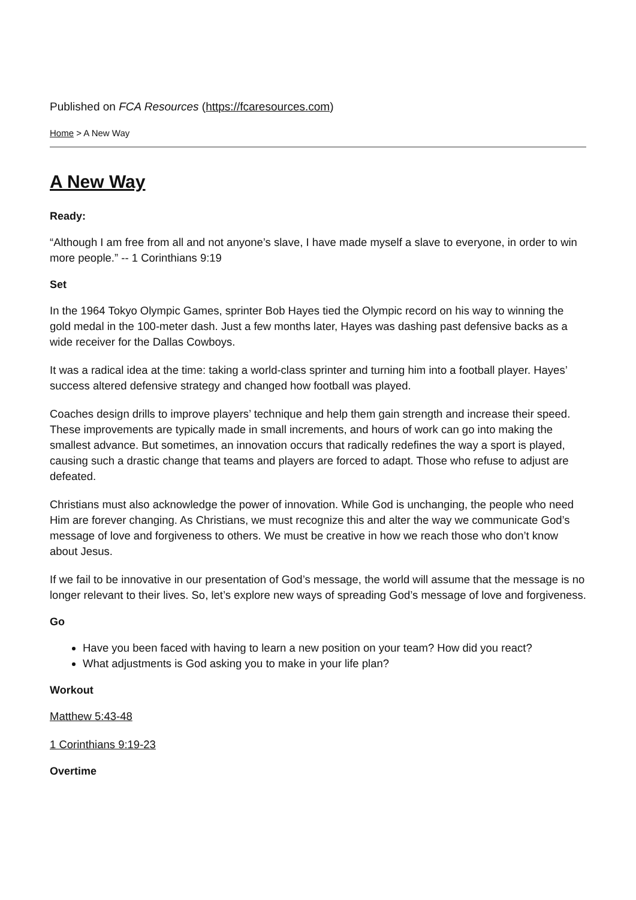Published on FCA Resources (https://fcaresources.com)
Home > A New Way
A New Way
Ready:
“Although I am free from all and not anyone’s slave, I have made myself a slave to everyone, in order to win more people.” -- 1 Corinthians 9:19
Set
In the 1964 Tokyo Olympic Games, sprinter Bob Hayes tied the Olympic record on his way to winning the gold medal in the 100-meter dash. Just a few months later, Hayes was dashing past defensive backs as a wide receiver for the Dallas Cowboys.
It was a radical idea at the time: taking a world-class sprinter and turning him into a football player. Hayes’ success altered defensive strategy and changed how football was played.
Coaches design drills to improve players’ technique and help them gain strength and increase their speed. These improvements are typically made in small increments, and hours of work can go into making the smallest advance. But sometimes, an innovation occurs that radically redefines the way a sport is played, causing such a drastic change that teams and players are forced to adapt. Those who refuse to adjust are defeated.
Christians must also acknowledge the power of innovation. While God is unchanging, the people who need Him are forever changing. As Christians, we must recognize this and alter the way we communicate God’s message of love and forgiveness to others. We must be creative in how we reach those who don’t know about Jesus.
If we fail to be innovative in our presentation of God’s message, the world will assume that the message is no longer relevant to their lives. So, let’s explore new ways of spreading God’s message of love and forgiveness.
Go
Have you been faced with having to learn a new position on your team? How did you react?
What adjustments is God asking you to make in your life plan?
Workout
Matthew 5:43-48
1 Corinthians 9:19-23
Overtime